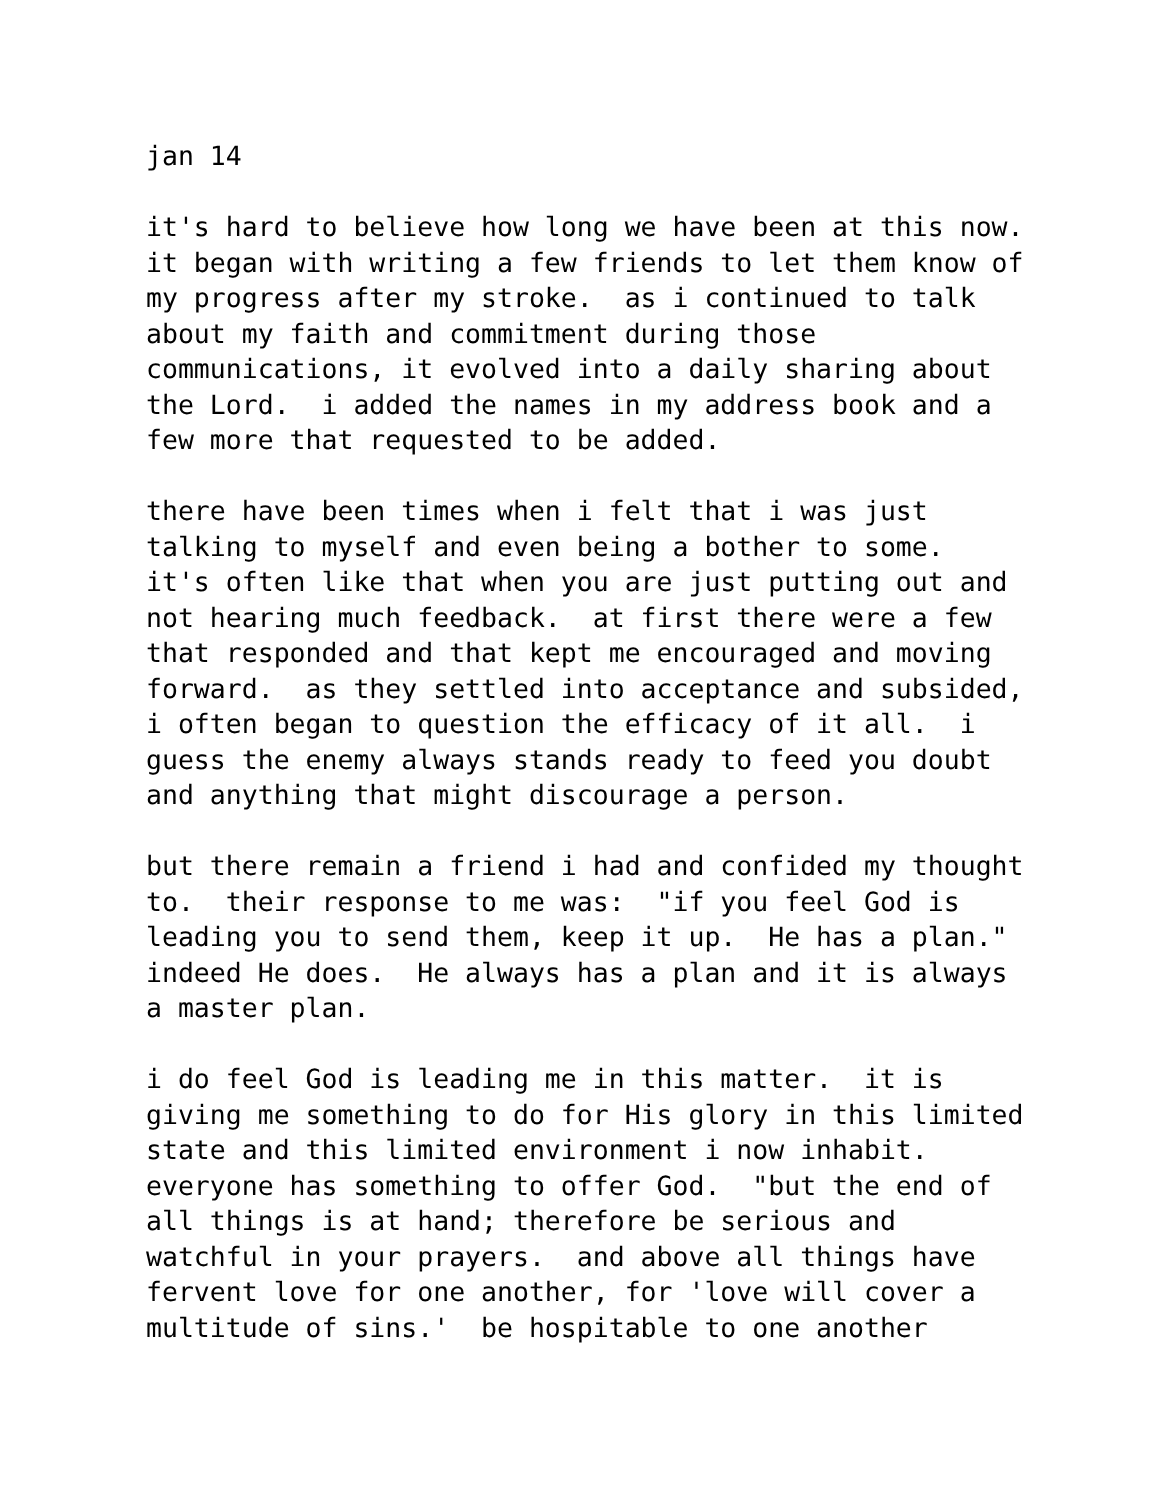jan 14
it's hard to believe how long we have been at this now. it began with writing a few friends to let them know of my progress after my stroke. as i continued to talk about my faith and commitment during those communications, it evolved into a daily sharing about the Lord. i added the names in my address book and a few more that requested to be added.
there have been times when i felt that i was just talking to myself and even being a bother to some. it's often like that when you are just putting out and not hearing much feedback. at first there were a few that responded and that kept me encouraged and moving forward. as they settled into acceptance and subsided, i often began to question the efficacy of it all. i guess the enemy always stands ready to feed you doubt and anything that might discourage a person.
but there remain a friend i had and confided my thought to. their response to me was: "if you feel God is leading you to send them, keep it up. He has a plan." indeed He does. He always has a plan and it is always a master plan.
i do feel God is leading me in this matter. it is giving me something to do for His glory in this limited state and this limited environment i now inhabit. everyone has something to offer God. "but the end of all things is at hand; therefore be serious and watchful in your prayers. and above all things have fervent love for one another, for 'love will cover a multitude of sins.' be hospitable to one another